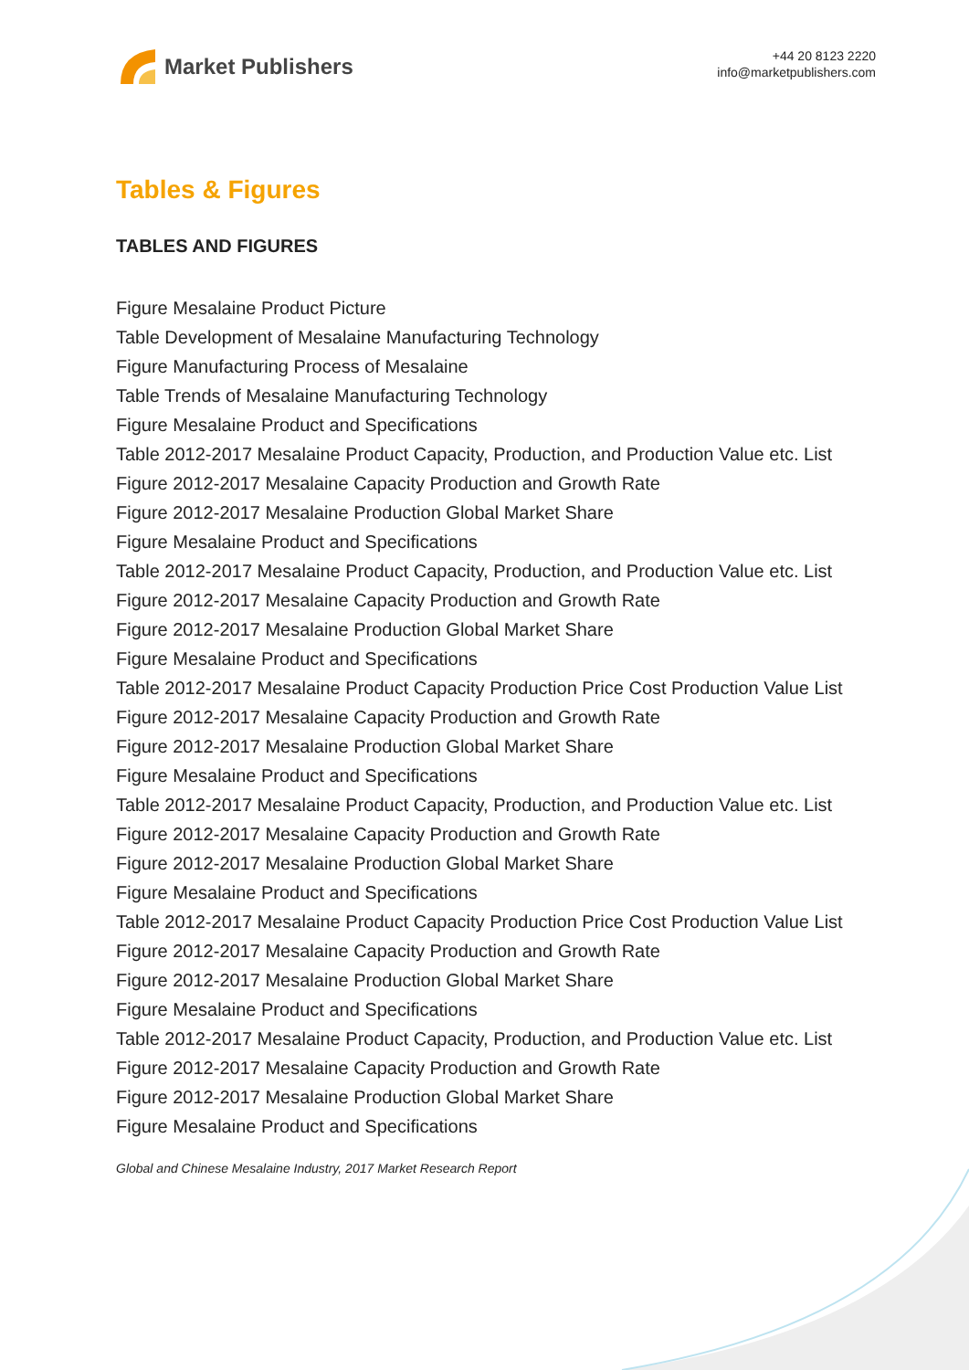Market Publishers
+44 20 8123 2220
info@marketpublishers.com
Tables & Figures
TABLES AND FIGURES
Figure Mesalaine Product Picture
Table Development of Mesalaine Manufacturing Technology
Figure Manufacturing Process of Mesalaine
Table Trends of Mesalaine Manufacturing Technology
Figure Mesalaine Product and Specifications
Table 2012-2017 Mesalaine Product Capacity, Production, and Production Value etc. List
Figure 2012-2017 Mesalaine Capacity Production and Growth Rate
Figure 2012-2017 Mesalaine Production Global Market Share
Figure Mesalaine Product and Specifications
Table 2012-2017 Mesalaine Product Capacity, Production, and Production Value etc. List
Figure 2012-2017 Mesalaine Capacity Production and Growth Rate
Figure 2012-2017 Mesalaine Production Global Market Share
Figure Mesalaine Product and Specifications
Table 2012-2017 Mesalaine Product Capacity Production Price Cost Production Value List
Figure 2012-2017 Mesalaine Capacity Production and Growth Rate
Figure 2012-2017 Mesalaine Production Global Market Share
Figure Mesalaine Product and Specifications
Table 2012-2017 Mesalaine Product Capacity, Production, and Production Value etc. List
Figure 2012-2017 Mesalaine Capacity Production and Growth Rate
Figure 2012-2017 Mesalaine Production Global Market Share
Figure Mesalaine Product and Specifications
Table 2012-2017 Mesalaine Product Capacity Production Price Cost Production Value List
Figure 2012-2017 Mesalaine Capacity Production and Growth Rate
Figure 2012-2017 Mesalaine Production Global Market Share
Figure Mesalaine Product and Specifications
Table 2012-2017 Mesalaine Product Capacity, Production, and Production Value etc. List
Figure 2012-2017 Mesalaine Capacity Production and Growth Rate
Figure 2012-2017 Mesalaine Production Global Market Share
Figure Mesalaine Product and Specifications
Global and Chinese Mesalaine Industry, 2017 Market Research Report